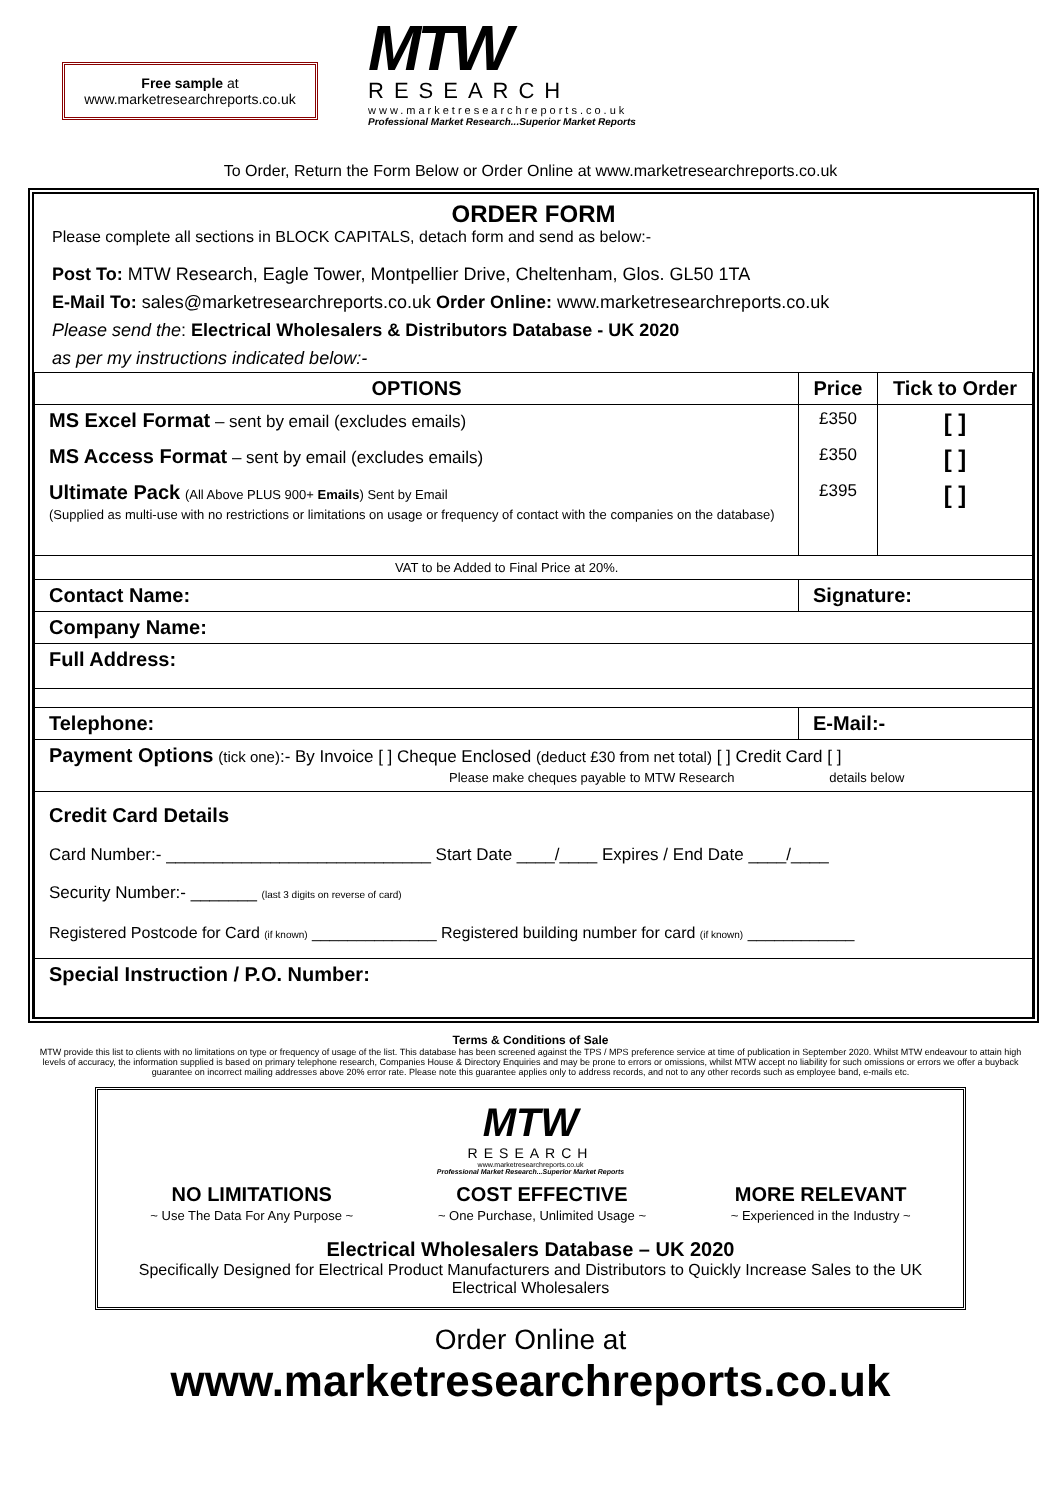Free sample at
www.marketresearchreports.co.uk
MTW
RESEARCH
www.marketresearchreports.co.uk
Professional Market Research...Superior Market Reports
To Order, Return the Form Below or Order Online at www.marketresearchreports.co.uk
ORDER FORM
Please complete all sections in BLOCK CAPITALS, detach form and send as below:-
Post To: MTW Research, Eagle Tower, Montpellier Drive, Cheltenham, Glos. GL50 1TA
E-Mail To: sales@marketresearchreports.co.uk Order Online: www.marketresearchreports.co.uk
Please send the: Electrical Wholesalers & Distributors Database - UK 2020
as per my instructions indicated below:-
| OPTIONS | Price | Tick to Order |
| --- | --- | --- |
| MS Excel Format – sent by email (excludes emails) | £350 | [ ] |
| MS Access Format – sent by email (excludes emails) | £350 | [ ] |
| Ultimate Pack (All Above PLUS 900+ Emails ) Sent by Email (Supplied as multi-use with no restrictions or limitations on usage or frequency of contact with the companies on the database) | £395 | [ ] |
| VAT to be Added to Final Price at 20%. | | |
| Contact Name: | Signature: | |
| Company Name: | | |
| Full Address: | | |
| Telephone: | E-Mail:- | |
| Payment Options (tick one) :- By Invoice [ ] Cheque Enclosed (deduct £30 from net total) [ ] Credit Card [ ] Please make cheques payable to MTW Research details below | | |
| Credit Card Details Card Number:- ____________________________ Start Date ____/____ Expires / End Date ____/____ Security Number:- _______ (last 3 digits on reverse of card) Registered Postcode for Card (if known) ______________ Registered building number for card (if known) ____________ | | |
| Special Instruction / P.O. Number: | | |
Terms & Conditions of Sale
MTW provide this list to clients with no limitations on type or frequency of usage of the list. This database has been screened against the TPS / MPS preference service at time of publication in September 2020. Whilst MTW endeavour to attain high levels of accuracy, the information supplied is based on primary telephone research, Companies House & Directory Enquiries and may be prone to errors or omissions, whilst MTW accept no liability for such omissions or errors we offer a buyback guarantee on incorrect mailing addresses above 20% error rate. Please note this guarantee applies only to address records, and not to any other records such as employee band, e-mails etc.
MTW
RESEARCH
www.marketresearchreports.co.uk
Professional Market Research...Superior Market Reports
NO LIMITATIONS
~ Use The Data For Any Purpose ~
COST EFFECTIVE
~ One Purchase, Unlimited Usage ~
MORE RELEVANT
~ Experienced in the Industry ~
Electrical Wholesalers Database – UK 2020
Specifically Designed for Electrical Product Manufacturers and Distributors to Quickly Increase Sales to the UK Electrical Wholesalers
Order Online at
www.marketresearchreports.co.uk